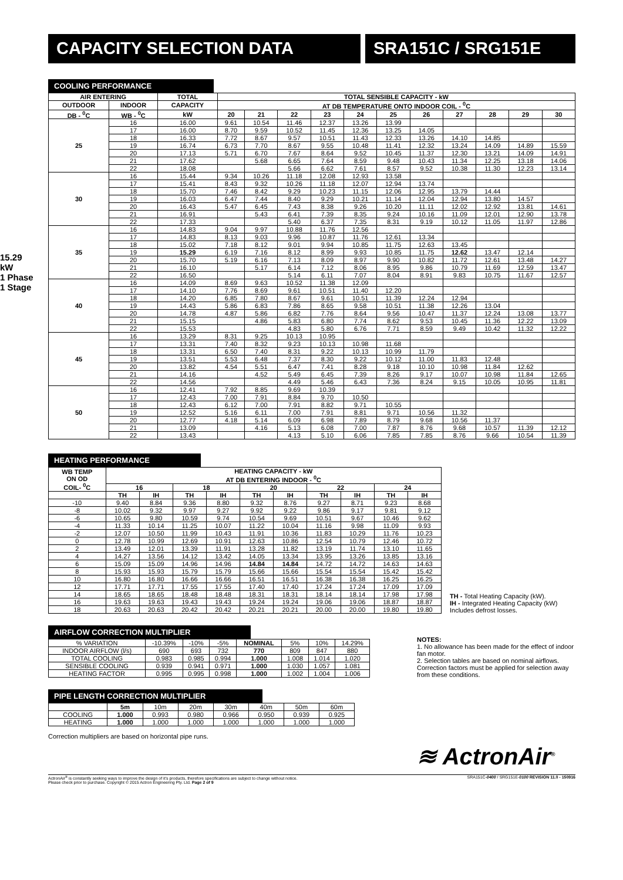CAPACITY SELECTION DATA SRA151C / SRG151E
15.29 kW
1 Phase 1 Stage
COOLING PERFORMANCE
| AIR ENTERING | | TOTAL | TOTAL SENSIBLE CAPACITY - kW | | | | | | | | | | |
| --- | --- | --- | --- | --- | --- | --- | --- | --- | --- | --- | --- | --- | --- |
| OUTDOOR | INDOOR | CAPACITY | AT DB TEMPERATURE ONTO INDOOR COIL - <sup>0</sup>C | | | | | | | | | | |
| DB - <sup>0</sup>C | WB - <sup>0</sup>C | kW | 20 | 21 | 22 | 23 | 24 | 25 | 26 | 27 | 28 | 29 | 30 |
| 25 | 16 | 16.00 | 9.61 | 10.54 | 11.46 | 12.37 | 13.26 | 13.99 | | | | | |
| | 17 | 16.00 | 8.70 | 9.59 | 10.52 | 11.45 | 12.36 | 13.25 | 14.05 | | | | |
| | 18 | 16.33 | 7.72 | 8.67 | 9.57 | 10.51 | 11.43 | 12.33 | 13.26 | 14.10 | 14.85 | | |
| | 19 | 16.74 | 6.73 | 7.70 | 8.67 | 9.55 | 10.48 | 11.41 | 12.32 | 13.24 | 14.09 | 14.89 | 15.59 |
| | 20 | 17.13 | 5.71 | 6.70 | 7.67 | 8.64 | 9.52 | 10.45 | 11.37 | 12.30 | 13.21 | 14.09 | 14.91 |
| | 21 | 17.62 | | 5.68 | 6.65 | 7.64 | 8.59 | 9.48 | 10.43 | 11.34 | 12.25 | 13.18 | 14.06 |
| | 22 | 18.08 | | | 5.66 | 6.62 | 7.61 | 8.57 | 9.52 | 10.38 | 11.30 | 12.23 | 13.14 |
| 30 | 16 | 15.44 | 9.34 | 10.26 | 11.18 | 12.08 | 12.93 | 13.58 | | | | | |
| | 17 | 15.41 | 8.43 | 9.32 | 10.26 | 11.18 | 12.07 | 12.94 | 13.74 | | | | |
| | 18 | 15.70 | 7.46 | 8.42 | 9.29 | 10.23 | 11.15 | 12.06 | 12.95 | 13.79 | 14.44 | | |
| | 19 | 16.03 | 6.47 | 7.44 | 8.40 | 9.29 | 10.21 | 11.14 | 12.04 | 12.94 | 13.80 | 14.57 | |
| | 20 | 16.43 | 5.47 | 6.45 | 7.43 | 8.38 | 9.26 | 10.20 | 11.11 | 12.02 | 12.92 | 13.81 | 14.61 |
| | 21 | 16.91 | | 5.43 | 6.41 | 7.39 | 8.35 | 9.24 | 10.16 | 11.09 | 12.01 | 12.90 | 13.78 |
| | 22 | 17.33 | | | 5.40 | 6.37 | 7.35 | 8.31 | 9.19 | 10.12 | 11.05 | 11.97 | 12.86 |
| 35 | 16 | 14.83 | 9.04 | 9.97 | 10.88 | 11.76 | 12.56 | | | | | | |
| | 17 | 14.83 | 8.13 | 9.03 | 9.96 | 10.87 | 11.76 | 12.61 | 13.34 | | | | |
| | 18 | 15.02 | 7.18 | 8.12 | 9.01 | 9.94 | 10.85 | 11.75 | 12.63 | 13.45 | | | |
| | 19 | 15.29 | 6.19 | 7.16 | 8.12 | 8.99 | 9.93 | 10.85 | 11.75 | 12.62 | 13.47 | 12.14 | |
| | 20 | 15.70 | 5.19 | 6.16 | 7.13 | 8.09 | 8.97 | 9.90 | 10.82 | 11.72 | 12.61 | 13.48 | 14.27 |
| | 21 | 16.10 | | 5.17 | 6.14 | 7.12 | 8.06 | 8.95 | 9.86 | 10.79 | 11.69 | 12.59 | 13.47 |
| | 22 | 16.50 | | | 5.14 | 6.11 | 7.07 | 8.04 | 8.91 | 9.83 | 10.75 | 11.67 | 12.57 |
| 40 | 16 | 14.09 | 8.69 | 9.63 | 10.52 | 11.38 | 12.09 | | | | | | |
| | 17 | 14.10 | 7.76 | 8.69 | 9.61 | 10.51 | 11.40 | 12.20 | | | | | |
| | 18 | 14.20 | 6.85 | 7.80 | 8.67 | 9.61 | 10.51 | 11.39 | 12.24 | 12.94 | | | |
| | 19 | 14.43 | 5.86 | 6.83 | 7.86 | 8.65 | 9.58 | 10.51 | 11.38 | 12.26 | 13.04 | | |
| | 20 | 14.78 | 4.87 | 5.86 | 6.82 | 7.76 | 8.64 | 9.56 | 10.47 | 11.37 | 12.24 | 13.08 | 13.77 |
| | 21 | 15.15 | | 4.86 | 5.83 | 6.80 | 7.74 | 8.62 | 9.53 | 10.45 | 11.36 | 12.22 | 13.09 |
| | 22 | 15.53 | | | 4.83 | 5.80 | 6.76 | 7.71 | 8.59 | 9.49 | 10.42 | 11.32 | 12.22 |
| 45 | 16 | 13.29 | 8.31 | 9.25 | 10.13 | 10.95 | | | | | | | |
| | 17 | 13.31 | 7.40 | 8.32 | 9.23 | 10.13 | 10.98 | 11.68 | | | | | |
| | 18 | 13.31 | 6.50 | 7.40 | 8.31 | 9.22 | 10.13 | 10.99 | 11.79 | | | | |
| | 19 | 13.51 | 5.53 | 6.48 | 7.37 | 8.30 | 9.22 | 10.12 | 11.00 | 11.83 | 12.48 | | |
| | 20 | 13.82 | 4.54 | 5.51 | 6.47 | 7.41 | 8.28 | 9.18 | 10.10 | 10.98 | 11.84 | 12.62 | |
| | 21 | 14.16 | | 4.52 | 5.49 | 6.45 | 7.39 | 8.26 | 9.17 | 10.07 | 10.98 | 11.84 | 12.65 |
| | 22 | 14.56 | | | 4.49 | 5.46 | 6.43 | 7.36 | 8.24 | 9.15 | 10.05 | 10.95 | 11.81 |
| 50 | 16 | 12.41 | 7.92 | 8.85 | 9.69 | 10.39 | | | | | | | |
| | 17 | 12.43 | 7.00 | 7.91 | 8.84 | 9.70 | 10.50 | | | | | | |
| | 18 | 12.43 | 6.12 | 7.00 | 7.91 | 8.82 | 9.71 | 10.55 | | | | | |
| | 19 | 12.52 | 5.16 | 6.11 | 7.00 | 7.91 | 8.81 | 9.71 | 10.56 | 11.32 | | | |
| | 20 | 12.77 | 4.18 | 5.14 | 6.09 | 6.98 | 7.89 | 8.79 | 9.68 | 10.56 | 11.37 | | |
| | 21 | 13.09 | | 4.16 | 5.13 | 6.08 | 7.00 | 7.87 | 8.76 | 9.68 | 10.57 | 11.39 | 12.12 |
| | 22 | 13.43 | | | 4.13 | 5.10 | 6.06 | 7.85 | 7.85 | 8.76 | 9.66 | 10.54 | 11.39 |
HEATING PERFORMANCE
| WB TEMP ON OD COIL- <sup>0</sup>C | HEATING CAPACITY - kW AT DB ENTERING INDOOR - <sup>0</sup>C | | | | | | | | | |
| --- | --- | --- | --- | --- | --- | --- | --- | --- | --- | --- |
| | 16 | | 18 | | 20 | | 22 | | 24 | |
| | TH | IH | TH | IH | TH | IH | TH | IH | TH | IH |
| -10 | 9.40 | 8.84 | 9.36 | 8.80 | 9.32 | 8.76 | 9.27 | 8.71 | 9.23 | 8.68 |
| -8 | 10.02 | 9.32 | 9.97 | 9.27 | 9.92 | 9.22 | 9.86 | 9.17 | 9.81 | 9.12 |
| -6 | 10.65 | 9.80 | 10.59 | 9.74 | 10.54 | 9.69 | 10.51 | 9.67 | 10.46 | 9.62 |
| -4 | 11.33 | 10.14 | 11.25 | 10.07 | 11.22 | 10.04 | 11.16 | 9.98 | 11.09 | 9.93 |
| -2 | 12.07 | 10.50 | 11.99 | 10.43 | 11.91 | 10.36 | 11.83 | 10.29 | 11.76 | 10.23 |
| 0 | 12.78 | 10.99 | 12.69 | 10.91 | 12.63 | 10.86 | 12.54 | 10.79 | 12.46 | 10.72 |
| 2 | 13.49 | 12.01 | 13.39 | 11.91 | 13.28 | 11.82 | 13.19 | 11.74 | 13.10 | 11.65 |
| 4 | 14.27 | 13.56 | 14.12 | 13.42 | 14.05 | 13.34 | 13.95 | 13.26 | 13.85 | 13.16 |
| 6 | 15.09 | 15.09 | 14.96 | 14.96 | 14.84 | 14.84 | 14.72 | 14.72 | 14.63 | 14.63 |
| 8 | 15.93 | 15.93 | 15.79 | 15.79 | 15.66 | 15.66 | 15.54 | 15.54 | 15.42 | 15.42 |
| 10 | 16.80 | 16.80 | 16.66 | 16.66 | 16.51 | 16.51 | 16.38 | 16.38 | 16.25 | 16.25 |
| 12 | 17.71 | 17.71 | 17.55 | 17.55 | 17.40 | 17.40 | 17.24 | 17.24 | 17.09 | 17.09 |
| 14 | 18.65 | 18.65 | 18.48 | 18.48 | 18.31 | 18.31 | 18.14 | 18.14 | 17.98 | 17.98 |
| 16 | 19.63 | 19.63 | 19.43 | 19.43 | 19.24 | 19.24 | 19.06 | 19.06 | 18.87 | 18.87 |
| 18 | 20.63 | 20.63 | 20.42 | 20.42 | 20.21 | 20.21 | 20.00 | 20.00 | 19.80 | 19.80 |
TH - Total Heating Capacity (kW).
IH - Integrated Heating Capacity (kW)
Includes defrost losses.
AIRFLOW CORRECTION MULTIPLIER
| % VARIATION | -10.39% | -10% | -5% | NOMINAL | 5% | 10% | 14.29% |
| INDOOR AIRFLOW (l/s) | 690 | 693 | 732 | 770 | 809 | 847 | 880 |
| TOTAL COOLING | 0.983 | 0.985 | 0.994 | 1.000 | 1.008 | 1.014 | 1.020 |
| SENSIBLE COOLING | 0.939 | 0.941 | 0.971 | 1.000 | 1.030 | 1.057 | 1.081 |
| HEATING FACTOR | 0.995 | 0.995 | 0.998 | 1.000 | 1.002 | 1.004 | 1.006 |
PIPE LENGTH CORRECTION MULTIPLIER
| | 5m | 10m | 20m | 30m | 40m | 50m | 60m |
| COOLING | 1.000 | 0.993 | 0.980 | 0.966 | 0.950 | 0.939 | 0.925 |
| HEATING | 1.000 | 1.000 | 1.000 | 1.000 | 1.000 | 1.000 | 1.000 |
Correction multipliers are based on horizontal pipe runs.
NOTES:
1. No allowance has been made for the effect of indoor fan motor.
2. Selection tables are based on nominal airflows. Correction factors must be applied for selection away from these conditions.
≋ ActronAir<sup>®</sup>
ActronAir<sup>®</sup> is constantly seeking ways to improve the design of it's products, therefore specifications are subject to change without notice.
Please check prior to purchase. Copyright © 2015 Actron Engineering Pty. Ltd. Page 2 of 9
SRA151C-0400 / SRG151E-0100 REVISION 11.0 - 150916